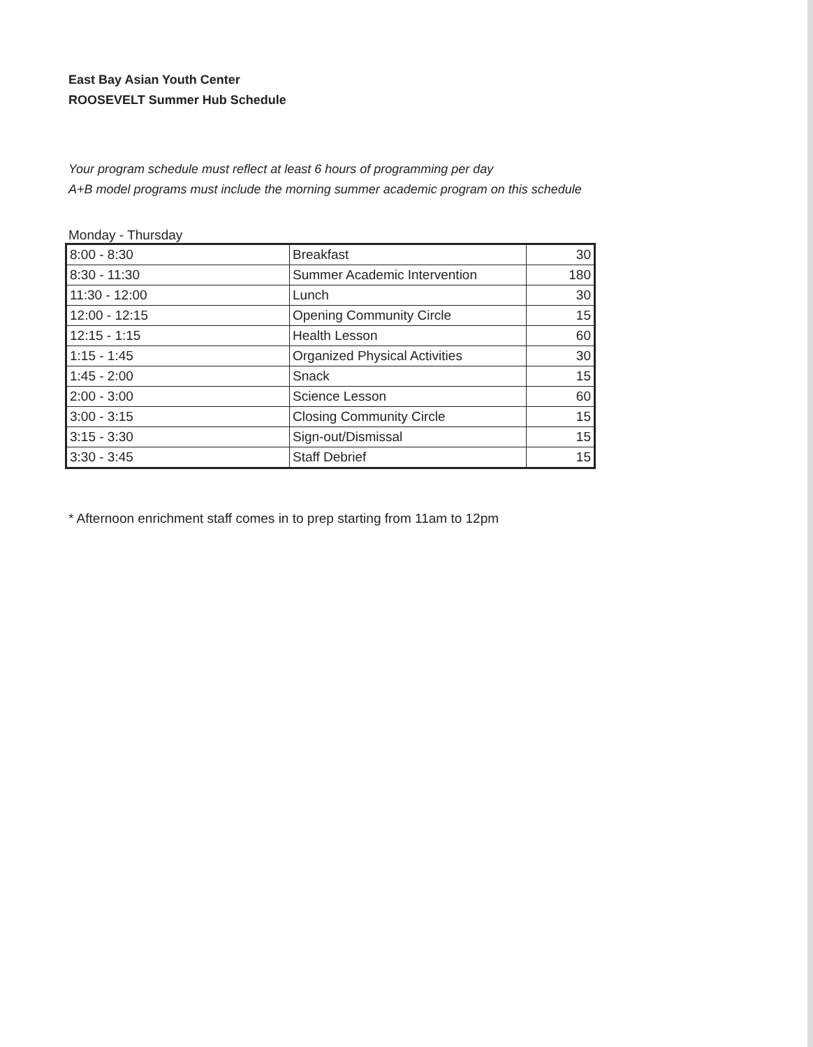East Bay Asian Youth Center
ROOSEVELT Summer Hub Schedule
Your program schedule must reflect at least 6 hours of programming per day
A+B model programs must include the morning summer academic program on this schedule
Monday - Thursday
| 8:00 - 8:30 | Breakfast | 30 |
| 8:30 - 11:30 | Summer Academic Intervention | 180 |
| 11:30 - 12:00 | Lunch | 30 |
| 12:00 - 12:15 | Opening Community Circle | 15 |
| 12:15 - 1:15 | Health Lesson | 60 |
| 1:15 - 1:45 | Organized Physical Activities | 30 |
| 1:45 - 2:00 | Snack | 15 |
| 2:00 - 3:00 | Science Lesson | 60 |
| 3:00 - 3:15 | Closing Community Circle | 15 |
| 3:15 - 3:30 | Sign-out/Dismissal | 15 |
| 3:30 - 3:45 | Staff Debrief | 15 |
* Afternoon enrichment staff comes in to prep starting from 11am to 12pm